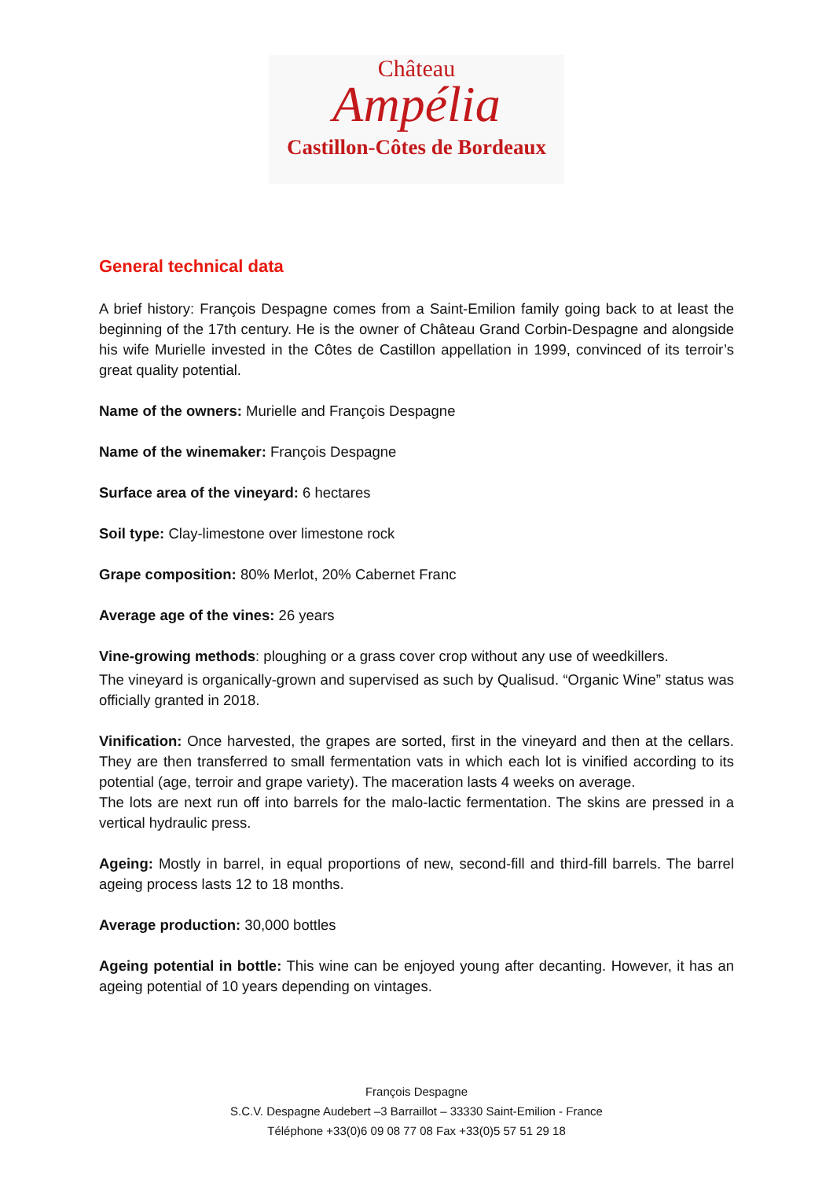Château
Ampélia
Castillon-Côtes de Bordeaux
General technical data
A brief history: François Despagne comes from a Saint-Emilion family going back to at least the beginning of the 17th century. He is the owner of Château Grand Corbin-Despagne and alongside his wife Murielle invested in the Côtes de Castillon appellation in 1999, convinced of its terroir’s great quality potential.
Name of the owners: Murielle and François Despagne
Name of the winemaker: François Despagne
Surface area of the vineyard: 6 hectares
Soil type: Clay-limestone over limestone rock
Grape composition: 80% Merlot, 20% Cabernet Franc
Average age of the vines: 26 years
Vine-growing methods: ploughing or a grass cover crop without any use of weedkillers.
The vineyard is organically-grown and supervised as such by Qualisud. “Organic Wine” status was officially granted in 2018.
Vinification: Once harvested, the grapes are sorted, first in the vineyard and then at the cellars. They are then transferred to small fermentation vats in which each lot is vinified according to its potential (age, terroir and grape variety). The maceration lasts 4 weeks on average.
The lots are next run off into barrels for the malo-lactic fermentation. The skins are pressed in a vertical hydraulic press.
Ageing: Mostly in barrel, in equal proportions of new, second-fill and third-fill barrels. The barrel ageing process lasts 12 to 18 months.
Average production: 30,000 bottles
Ageing potential in bottle: This wine can be enjoyed young after decanting. However, it has an ageing potential of 10 years depending on vintages.
François Despagne
S.C.V. Despagne Audebert –3 Barraillot – 33330 Saint-Emilion - France
Téléphone +33(0)6 09 08 77 08 Fax +33(0)5 57 51 29 18